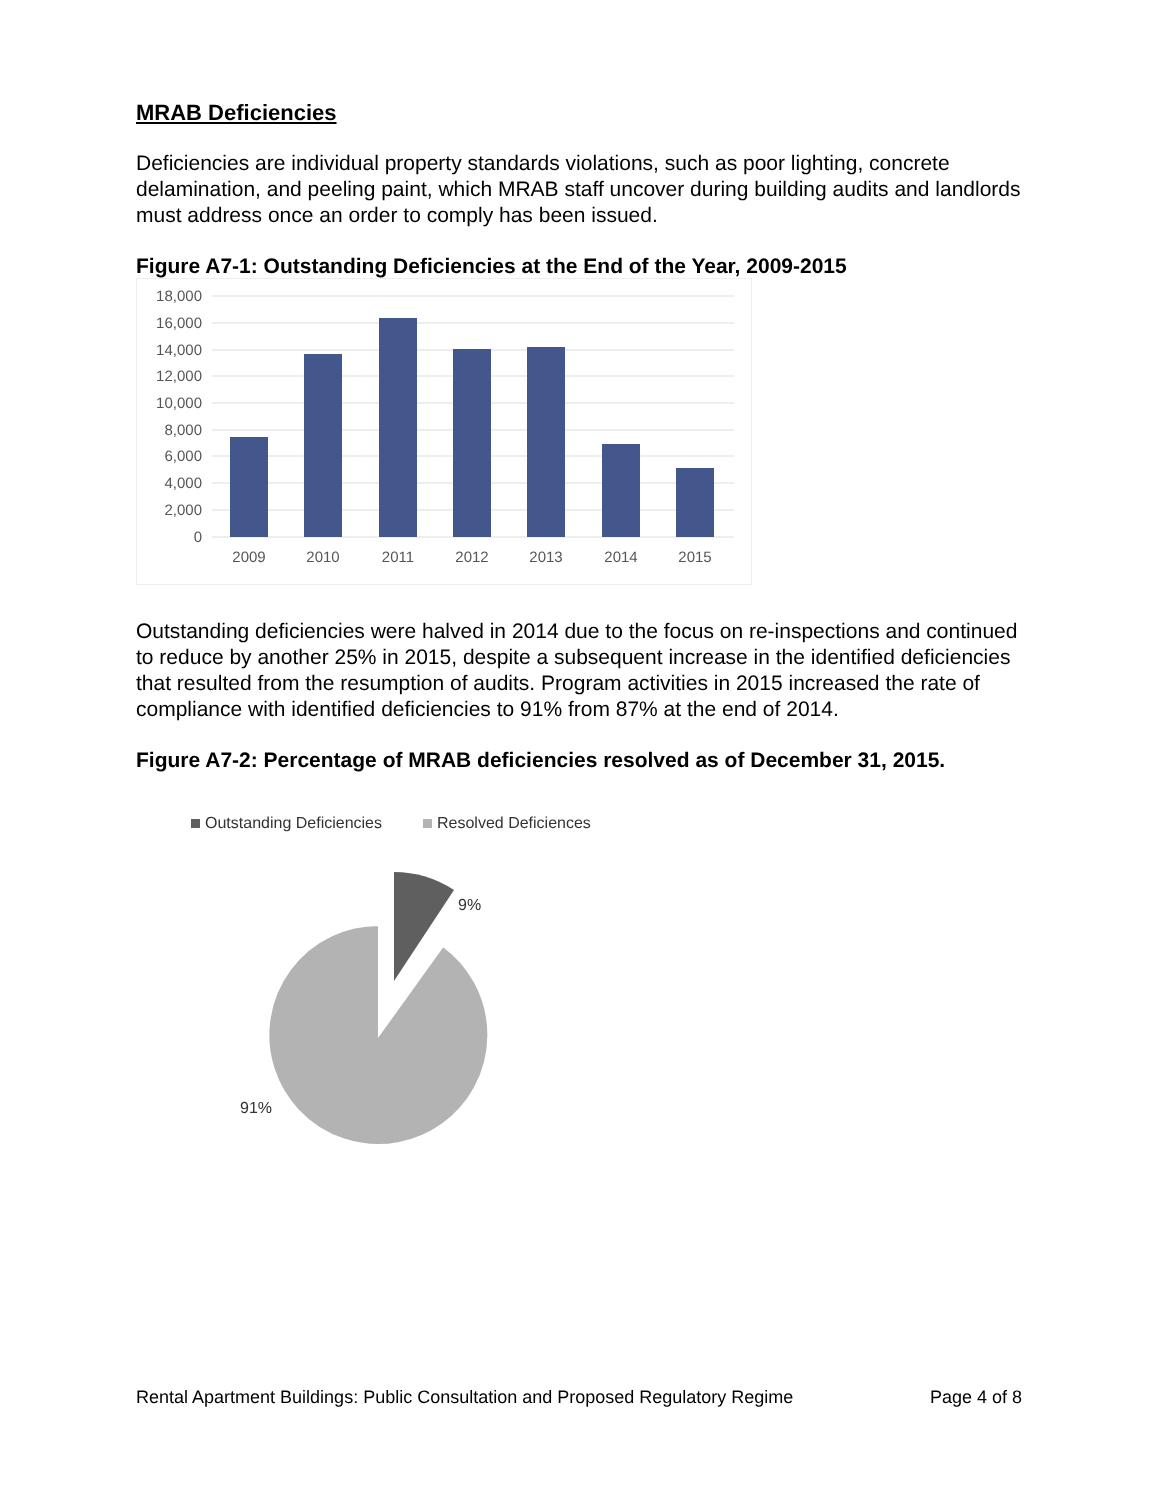MRAB Deficiencies
Deficiencies are individual property standards violations, such as poor lighting, concrete delamination, and peeling paint, which MRAB staff uncover during building audits and landlords must address once an order to comply has been issued.
Figure A7-1: Outstanding Deficiencies at the End of the Year, 2009-2015
18,000
16,000
14,000
12,000
10,000
8,000
6,000
4,000
2,000
0
2009
2010
2011
2012
2013
2014
2015
Outstanding deficiencies were halved in 2014 due to the focus on re-inspections and continued to reduce by another 25% in 2015, despite a subsequent increase in the identified deficiencies that resulted from the resumption of audits. Program activities in 2015 increased the rate of compliance with identified deficiencies to 91% from 87% at the end of 2014.
Figure A7-2: Percentage of MRAB deficiencies resolved as of December 31, 2015.
Outstanding Deficiencies
Resolved Deficiences
9%
91%
Rental Apartment Buildings: Public Consultation and Proposed Regulatory Regime Page 4 of 8